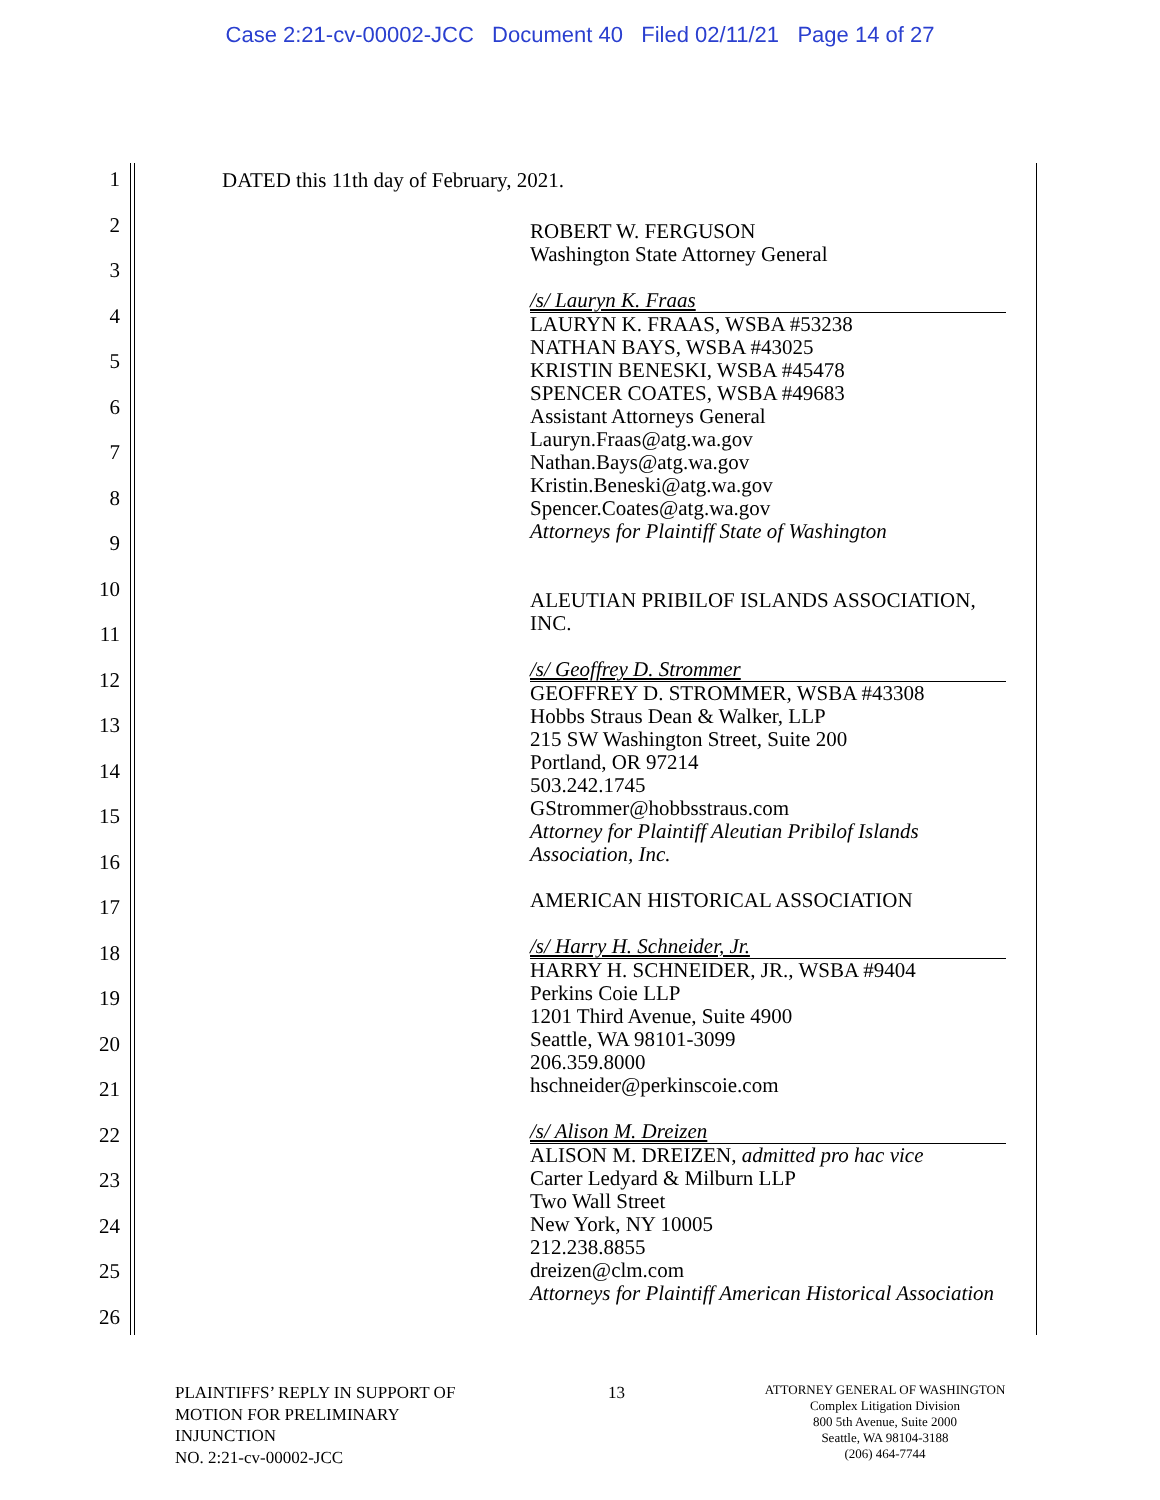Case 2:21-cv-00002-JCC Document 40 Filed 02/11/21 Page 14 of 27
1
2
3
4
5
6
7
8
9
10
11
12
13
14
15
16
17
18
19
20
21
22
23
24
25
26
DATED this 11th day of February, 2021.
ROBERT W. FERGUSON
Washington State Attorney General
/s/ Lauryn K. Fraas
LAURYN K. FRAAS, WSBA #53238
NATHAN BAYS, WSBA #43025
KRISTIN BENESKI, WSBA #45478
SPENCER COATES, WSBA #49683
Assistant Attorneys General
Lauryn.Fraas@atg.wa.gov
Nathan.Bays@atg.wa.gov
Kristin.Beneski@atg.wa.gov
Spencer.Coates@atg.wa.gov
Attorneys for Plaintiff State of Washington
ALEUTIAN PRIBILOF ISLANDS ASSOCIATION, INC.
/s/ Geoffrey D. Strommer
GEOFFREY D. STROMMER, WSBA #43308
Hobbs Straus Dean & Walker, LLP
215 SW Washington Street, Suite 200
Portland, OR 97214
503.242.1745
GStrommer@hobbsstraus.com
Attorney for Plaintiff Aleutian Pribilof Islands Association, Inc.
AMERICAN HISTORICAL ASSOCIATION
/s/ Harry H. Schneider, Jr.
HARRY H. SCHNEIDER, JR., WSBA #9404
Perkins Coie LLP
1201 Third Avenue, Suite 4900
Seattle, WA 98101-3099
206.359.8000
hschneider@perkinscoie.com
/s/ Alison M. Dreizen
ALISON M. DREIZEN, admitted pro hac vice
Carter Ledyard & Milburn LLP
Two Wall Street
New York, NY 10005
212.238.8855
dreizen@clm.com
Attorneys for Plaintiff American Historical Association
PLAINTIFFS’ REPLY IN SUPPORT OF
MOTION FOR PRELIMINARY
INJUNCTION
NO. 2:21-cv-00002-JCC
13
ATTORNEY GENERAL OF WASHINGTON
Complex Litigation Division
800 5th Avenue, Suite 2000
Seattle, WA 98104-3188
(206) 464-7744